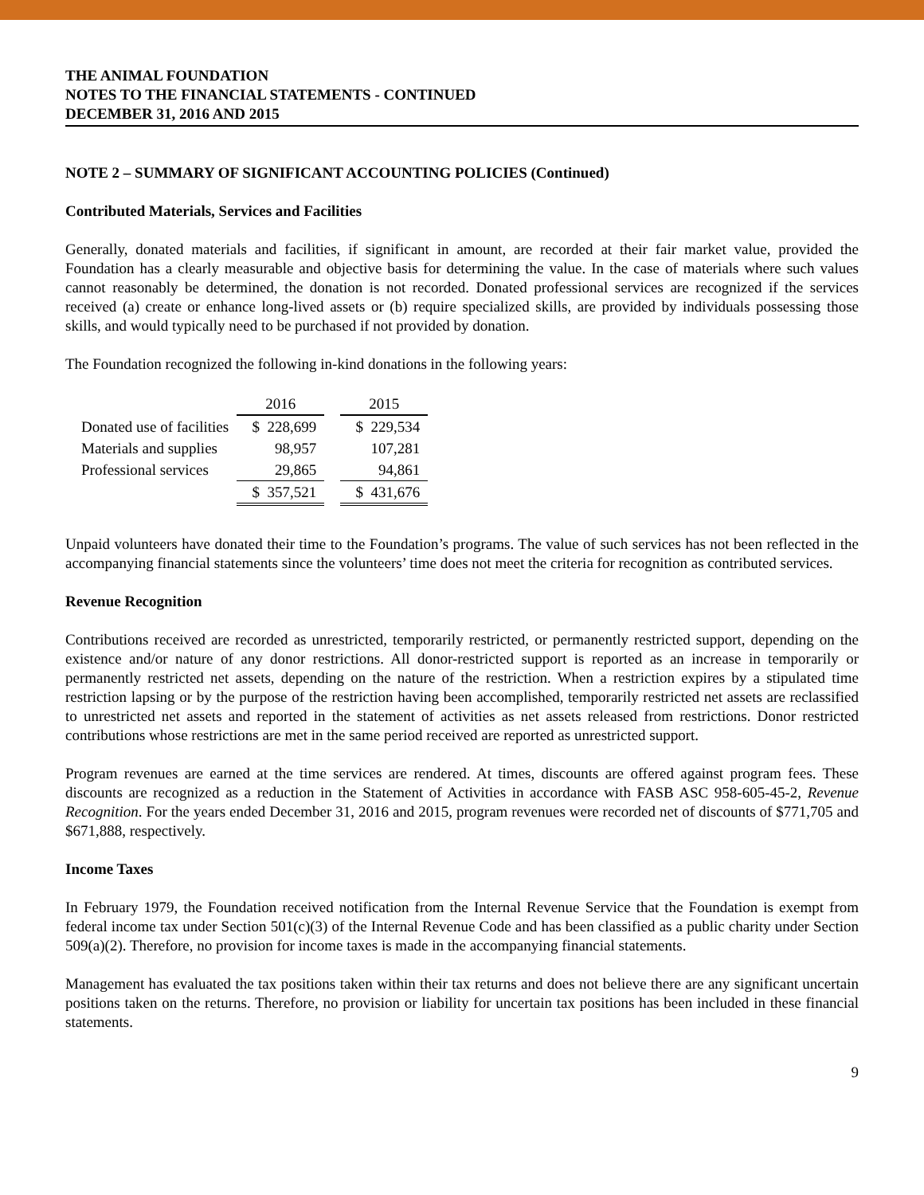THE ANIMAL FOUNDATION
NOTES TO THE FINANCIAL STATEMENTS - CONTINUED
DECEMBER 31, 2016 AND 2015
NOTE 2 – SUMMARY OF SIGNIFICANT ACCOUNTING POLICIES (Continued)
Contributed Materials, Services and Facilities
Generally, donated materials and facilities, if significant in amount, are recorded at their fair market value, provided the Foundation has a clearly measurable and objective basis for determining the value. In the case of materials where such values cannot reasonably be determined, the donation is not recorded. Donated professional services are recognized if the services received (a) create or enhance long-lived assets or (b) require specialized skills, are provided by individuals possessing those skills, and would typically need to be purchased if not provided by donation.
The Foundation recognized the following in-kind donations in the following years:
| | 2016 | | 2015 |
| --- | --- | --- | --- |
| Donated use of facilities | $ 228,699 | | $ 229,534 |
| Materials and supplies | 98,957 | | 107,281 |
| Professional services | 29,865 | | 94,861 |
| | $ 357,521 | | $ 431,676 |
Unpaid volunteers have donated their time to the Foundation’s programs. The value of such services has not been reflected in the accompanying financial statements since the volunteers’ time does not meet the criteria for recognition as contributed services.
Revenue Recognition
Contributions received are recorded as unrestricted, temporarily restricted, or permanently restricted support, depending on the existence and/or nature of any donor restrictions. All donor-restricted support is reported as an increase in temporarily or permanently restricted net assets, depending on the nature of the restriction. When a restriction expires by a stipulated time restriction lapsing or by the purpose of the restriction having been accomplished, temporarily restricted net assets are reclassified to unrestricted net assets and reported in the statement of activities as net assets released from restrictions. Donor restricted contributions whose restrictions are met in the same period received are reported as unrestricted support.
Program revenues are earned at the time services are rendered. At times, discounts are offered against program fees. These discounts are recognized as a reduction in the Statement of Activities in accordance with FASB ASC 958-605-45-2, Revenue Recognition. For the years ended December 31, 2016 and 2015, program revenues were recorded net of discounts of $771,705 and $671,888, respectively.
Income Taxes
In February 1979, the Foundation received notification from the Internal Revenue Service that the Foundation is exempt from federal income tax under Section 501(c)(3) of the Internal Revenue Code and has been classified as a public charity under Section 509(a)(2). Therefore, no provision for income taxes is made in the accompanying financial statements.
Management has evaluated the tax positions taken within their tax returns and does not believe there are any significant uncertain positions taken on the returns. Therefore, no provision or liability for uncertain tax positions has been included in these financial statements.
9